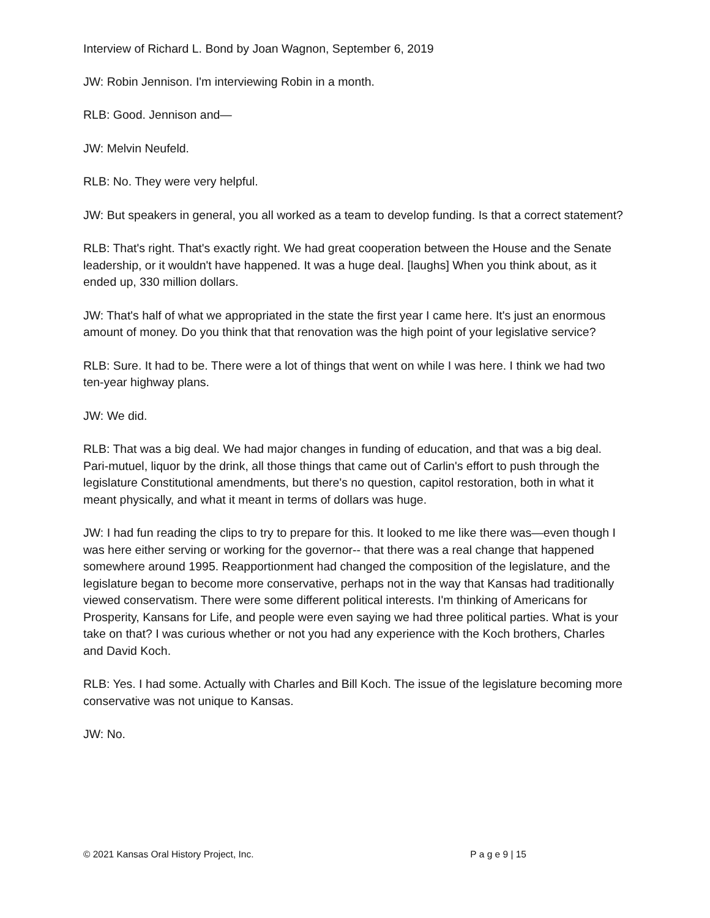Interview of Richard L. Bond by Joan Wagnon, September 6, 2019
JW: Robin Jennison. I'm interviewing Robin in a month.
RLB: Good. Jennison and—
JW: Melvin Neufeld.
RLB: No. They were very helpful.
JW: But speakers in general, you all worked as a team to develop funding. Is that a correct statement?
RLB: That's right. That's exactly right. We had great cooperation between the House and the Senate leadership, or it wouldn't have happened. It was a huge deal. [laughs] When you think about, as it ended up, 330 million dollars.
JW: That's half of what we appropriated in the state the first year I came here. It's just an enormous amount of money. Do you think that that renovation was the high point of your legislative service?
RLB: Sure. It had to be. There were a lot of things that went on while I was here. I think we had two ten-year highway plans.
JW: We did.
RLB: That was a big deal. We had major changes in funding of education, and that was a big deal. Pari-mutuel, liquor by the drink, all those things that came out of Carlin's effort to push through the legislature Constitutional amendments, but there's no question, capitol restoration, both in what it meant physically, and what it meant in terms of dollars was huge.
JW: I had fun reading the clips to try to prepare for this. It looked to me like there was—even though I was here either serving or working for the governor-- that there was a real change that happened somewhere around 1995. Reapportionment had changed the composition of the legislature, and the legislature began to become more conservative, perhaps not in the way that Kansas had traditionally viewed conservatism. There were some different political interests. I'm thinking of Americans for Prosperity, Kansans for Life, and people were even saying we had three political parties. What is your take on that? I was curious whether or not you had any experience with the Koch brothers, Charles and David Koch.
RLB: Yes. I had some. Actually with Charles and Bill Koch. The issue of the legislature becoming more conservative was not unique to Kansas.
JW: No.
© 2021 Kansas Oral History Project, Inc. P a g e 9 | 15